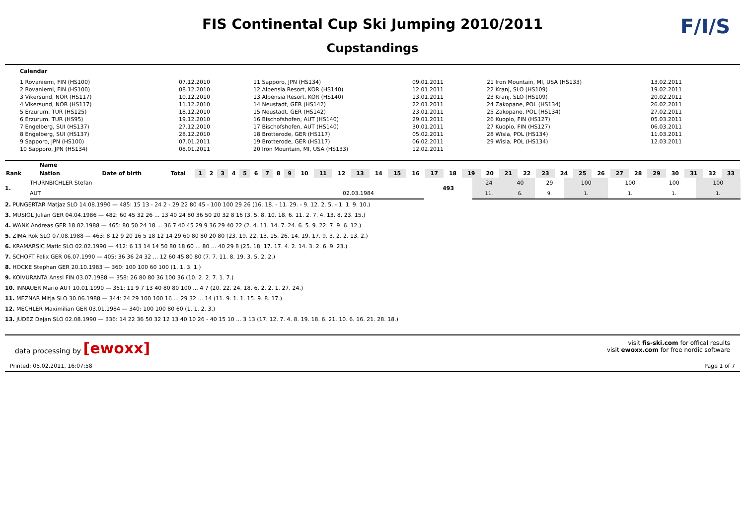F/I/S
FIS Continental Cup Ski Jumping 2010/2011
Cupstandings
Calendar
1 Rovaniemi, FIN (HS100)
2 Rovaniemi, FIN (HS100)
3 Vikersund, NOR (HS117)
4 Vikersund, NOR (HS117)
5 Erzurum, TUR (HS125)
6 Erzurum, TUR (HS95)
7 Engelberg, SUI (HS137)
8 Engelberg, SUI (HS137)
9 Sapporo, JPN (HS100)
10 Sapporo, JPN (HS134)
07.12.2010
08.12.2010
10.12.2010
11.12.2010
18.12.2010
19.12.2010
27.12.2010
28.12.2010
07.01.2011
08.01.2011
11 Sapporo, JPN (HS134)
12 Alpensia Resort, KOR (HS140)
13 Alpensia Resort, KOR (HS140)
14 Neustadt, GER (HS142)
15 Neustadt, GER (HS142)
16 Bischofshofen, AUT (HS140)
17 Bischofshofen, AUT (HS140)
18 Brotterode, GER (HS117)
19 Brotterode, GER (HS117)
20 Iron Mountain, MI, USA (HS133)
09.01.2011
12.01.2011
13.01.2011
22.01.2011
23.01.2011
29.01.2011
30.01.2011
05.02.2011
06.02.2011
12.02.2011
21 Iron Mountain, MI, USA (HS133)
22 Kranj, SLO (HS109)
23 Kranj, SLO (HS109)
24 Zakopane, POL (HS134)
25 Zakopane, POL (HS134)
26 Kuopio, FIN (HS127)
27 Kuopio, FIN (HS127)
28 Wisla, POL (HS134)
29 Wisla, POL (HS134)
13.02.2011
19.02.2011
20.02.2011
26.02.2011
27.02.2011
05.03.2011
06.03.2011
11.03.2011
12.03.2011
| | Name | | | | | | | | | | | | | | | | | | | | | | | | | | | | | | | | | | | |
| --- | --- | --- | --- | --- | --- | --- | --- | --- | --- | --- | --- | --- | --- | --- | --- | --- | --- | --- | --- | --- | --- | --- | --- | --- | --- | --- | --- | --- | --- | --- | --- | --- | --- | --- | --- | --- |
| Rank | Nation | Date of birth | Total | 1 | 2 | 3 | 4 | 5 | 6 | 7 | 8 | 9 | 10 | 11 | 12 | 13 | 14 | 15 | 16 | 17 | 18 | 19 | 20 | 21 | 22 | 23 | 24 | 25 | 26 | 27 | 28 | 29 | 30 | 31 | 32 | 33 |
| 1. | THURNBICHLER Stefan | | 493 | 24 | | 40 | 29 | 100 | 100 | | | | | | | | | | 100 | 100 | | | | | | | | | | | | | | | | |
| | AUT | 02.03.1984 | | 11. | | 6. | 9. | 1. | 1. | | | | | | | | | | 1. | 1. | | | | | | | | | | | | | | | | |
| 2. PUNGERTAR Matjaz SLO 14.08.1990 — 485: 15 13 - 24 2 - 29 22 80 45 - 100 100 29 26 (16. 18. - 11. 29. - 9. 12. 2. 5. - 1. 1. 9. 10.) |
| 3. MUSIOL Julian GER 04.04.1986 — 482: 60 45 32 26 ... 13 40 24 80 36 50 20 32 8 16 (3. 5. 8. 10. 18. 6. 11. 2. 7. 4. 13. 8. 23. 15.) |
| 4. WANK Andreas GER 18.02.1988 — 465: 80 50 24 18 ... 36 7 40 45 29 9 36 29 40 22 (2. 4. 11. 14. 7. 24. 6. 5. 9. 22. 7. 9. 6. 12.) |
| 5. ZIMA Rok SLO 07.08.1988 — 463: 8 12 9 20 16 5 18 12 14 29 60 80 80 20 80 (23. 19. 22. 13. 15. 26. 14. 19. 17. 9. 3. 2. 2. 13. 2.) |
| 6. KRAMARSIC Matic SLO 02.02.1990 — 412: 6 13 14 14 50 80 18 60 ... 80 ... 40 29 8 (25. 18. 17. 17. 4. 2. 14. 3. 2. 6. 9. 23.) |
| 7. SCHOFT Felix GER 06.07.1990 — 405: 36 36 24 32 ... 12 60 45 80 80 (7. 7. 11. 8. 19. 3. 5. 2. 2.) |
| 8. HOCKE Stephan GER 20.10.1983 — 360: 100 100 60 100 (1. 1. 3. 1.) |
| 9. KOIVURANTA Anssi FIN 03.07.1988 — 358: 26 80 80 36 100 36 (10. 2. 2. 7. 1. 7.) |
| 10. INNAUER Mario AUT 10.01.1990 — 351: 11 9 7 13 40 80 80 100 ... 4 7 (20. 22. 24. 18. 6. 2. 2. 1. 27. 24.) |
| 11. MEZNAR Mitja SLO 30.06.1988 — 344: 24 29 100 100 16 ... 29 32 ... 14 (11. 9. 1. 1. 15. 9. 8. 17.) |
| 12. MECHLER Maximilian GER 03.01.1984 — 340: 100 100 80 60 (1. 1. 2. 3.) |
| 13. JUDEZ Dejan SLO 02.08.1990 — 336: 14 22 36 50 32 12 13 40 10 26 - 40 15 10 ... 3 13 (17. 12. 7. 4. 8. 19. 18. 6. 21. 10. 6. 16. 21. 28. 18.) |
data processing by [ewoxx]
visit fis-ski.com for offical results
visit ewoxx.com for free nordic software
Printed: 05.02.2011, 16:07:58 Page 1 of 7